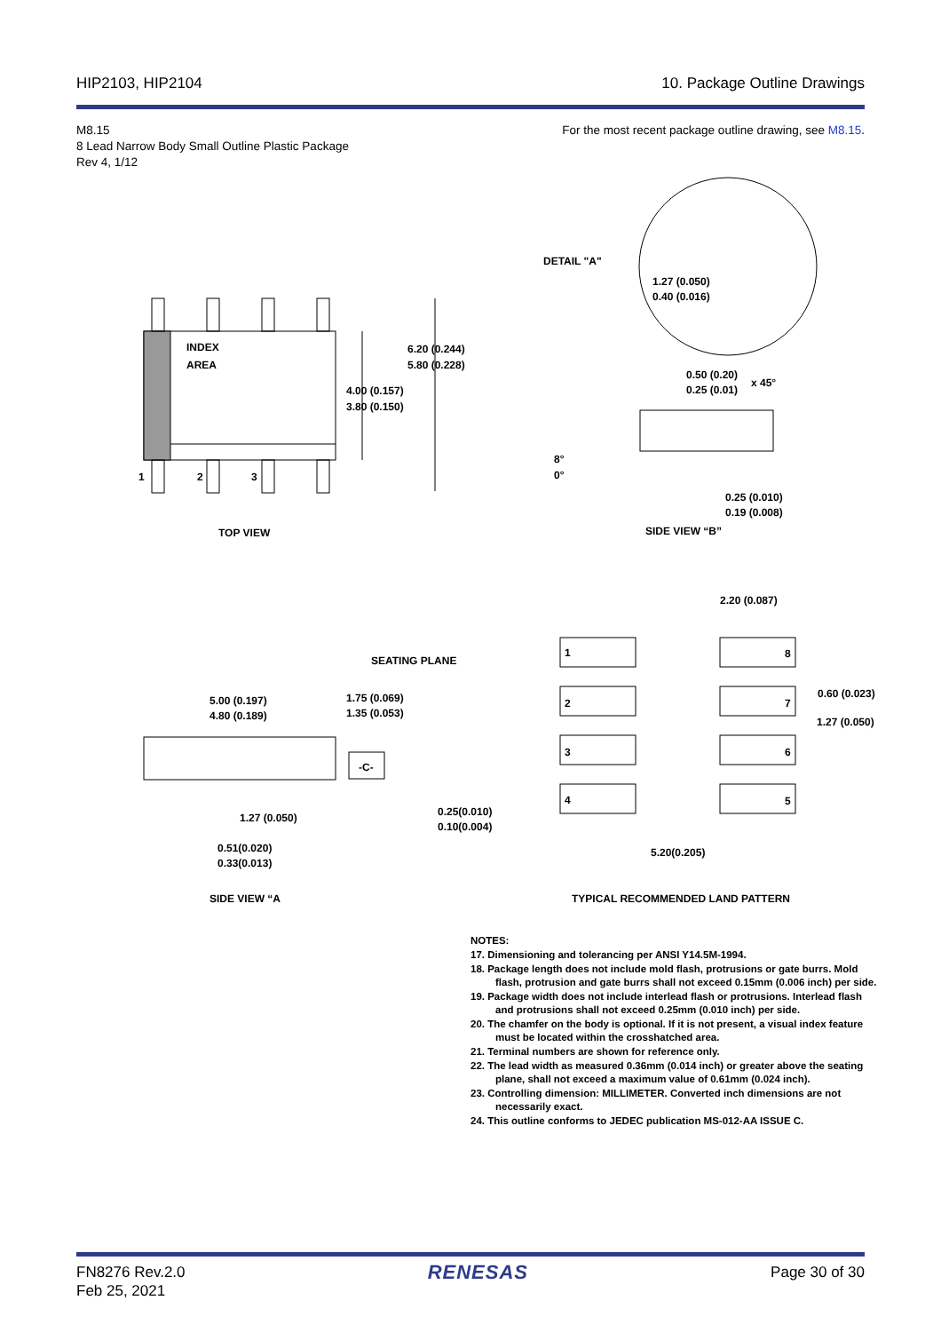HIP2103, HIP2104 10. Package Outline Drawings
M8.15
8 Lead Narrow Body Small Outline Plastic Package
Rev 4, 1/12
For the most recent package outline drawing, see M8.15.
INDEX
AREA
1
2
3
6.20 (0.244)
5.80 (0.228)
4.00 (0.157)
3.80 (0.150)
TOP VIEW
DETAIL "A"
1.27 (0.050)
0.40 (0.016)
0.50 (0.20)
x 45°
0.25 (0.01)
8°
0°
0.25 (0.010)
0.19 (0.008)
SIDE VIEW “B”
2.20 (0.087)
1
8
0.60 (0.023)
1.27 (0.050)
2
7
3
6
4
5
SEATING PLANE
5.00 (0.197)
4.80 (0.189)
1.75 (0.069)
1.35 (0.053)
-C-
1.27 (0.050)
0.25(0.010)
0.10(0.004)
5.20(0.205)
0.51(0.020)
0.33(0.013)
SIDE VIEW “A
TYPICAL RECOMMENDED LAND PATTERN
NOTES:
17. Dimensioning and tolerancing per ANSI Y14.5M-1994.
18. Package length does not include mold flash, protrusions or gate burrs. Mold flash, protrusion and gate burrs shall not exceed 0.15mm (0.006 inch) per side.
19. Package width does not include interlead flash or protrusions. Interlead flash and protrusions shall not exceed 0.25mm (0.010 inch) per side.
20. The chamfer on the body is optional. If it is not present, a visual index feature must be located within the crosshatched area.
21. Terminal numbers are shown for reference only.
22. The lead width as measured 0.36mm (0.014 inch) or greater above the seating plane, shall not exceed a maximum value of 0.61mm (0.024 inch).
23. Controlling dimension: MILLIMETER. Converted inch dimensions are not necessarily exact.
24. This outline conforms to JEDEC publication MS-012-AA ISSUE C.
FN8276 Rev.2.0
Feb 25, 2021
RENESAS
Page 30 of 30